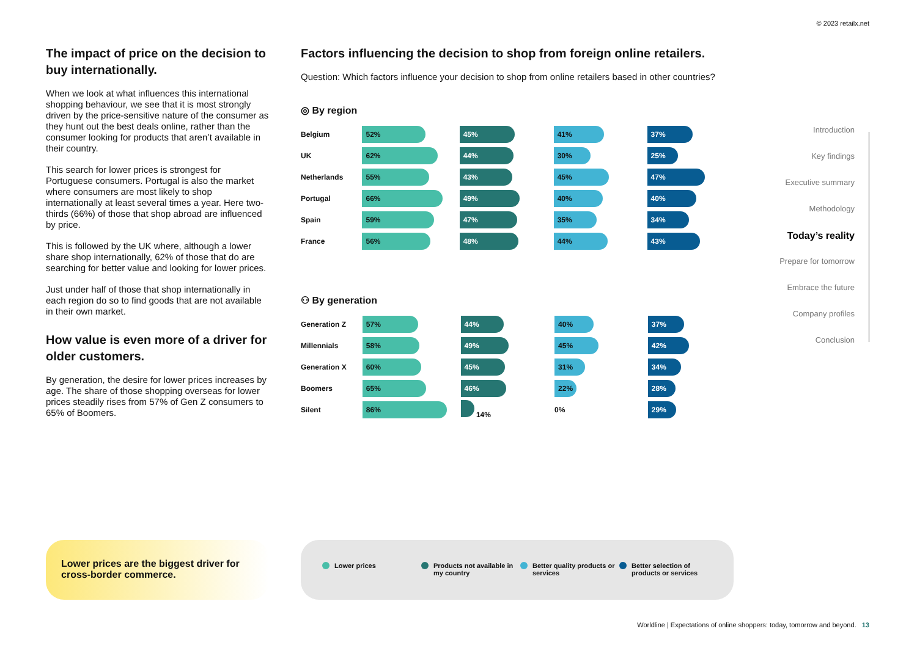© 2023 retailx.net
The impact of price on the decision to buy internationally.
When we look at what influences this international shopping behaviour, we see that it is most strongly driven by the price-sensitive nature of the consumer as they hunt out the best deals online, rather than the consumer looking for products that aren’t available in their country.
This search for lower prices is strongest for Portuguese consumers. Portugal is also the market where consumers are most likely to shop internationally at least several times a year. Here two-thirds (66%) of those that shop abroad are influenced by price.
This is followed by the UK where, although a lower share shop internationally, 62% of those that do are searching for better value and looking for lower prices.
Just under half of those that shop internationally in each region do so to find goods that are not available in their own market.
How value is even more of a driver for older customers.
By generation, the desire for lower prices increases by age. The share of those shopping overseas for lower prices steadily rises from 57% of Gen Z consumers to 65% of Boomers.
Factors influencing the decision to shop from foreign online retailers.
Question: Which factors influence your decision to shop from online retailers based in other countries?
◎ By region
| Belgium | 52% | 45% | 41% | 37% |
| UK | 62% | 44% | 30% | 25% |
| Netherlands | 55% | 43% | 45% | 47% |
| Portugal | 66% | 49% | 40% | 40% |
| Spain | 59% | 47% | 35% | 34% |
| France | 56% | 48% | 44% | 43% |
⚇ By generation
| Generation Z | 57% | 44% | 40% | 37% |
| Millennials | 58% | 49% | 45% | 42% |
| Generation X | 60% | 45% | 31% | 34% |
| Boomers | 65% | 46% | 22% | 28% |
| Silent | 86% | 14% | 0% | 29% |
Introduction
Key findings
Executive summary
Methodology
Today’s reality
Prepare for tomorrow
Embrace the future
Company profiles
Conclusion
Lower prices are the biggest driver for cross-border commerce.
Lower prices Products not available in my country
Better quality products or services
Better selection of products or services
Worldline | Expectations of online shoppers: today, tomorrow and beyond. 13